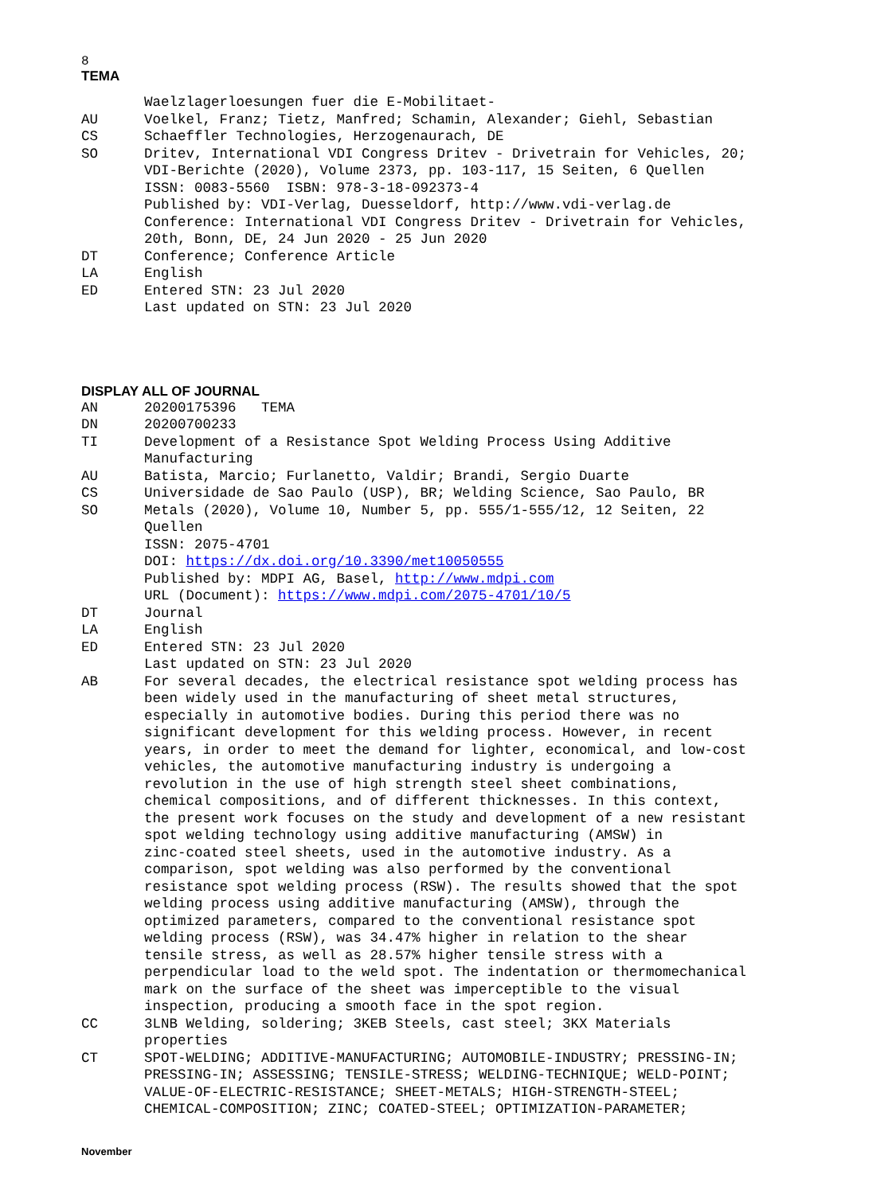8
TEMA
Waelzlagerloesungen fuer die E-Mobilitaet-
AU Voelkel, Franz; Tietz, Manfred; Schamin, Alexander; Giehl, Sebastian
CS Schaeffler Technologies, Herzogenaurach, DE
SO Dritev, International VDI Congress Dritev - Drivetrain for Vehicles, 20; VDI-Berichte (2020), Volume 2373, pp. 103-117, 15 Seiten, 6 Quellen ISSN: 0083-5560 ISBN: 978-3-18-092373-4 Published by: VDI-Verlag, Duesseldorf, http://www.vdi-verlag.de Conference: International VDI Congress Dritev - Drivetrain for Vehicles, 20th, Bonn, DE, 24 Jun 2020 - 25 Jun 2020
DT Conference; Conference Article
LA English
ED Entered STN: 23 Jul 2020 Last updated on STN: 23 Jul 2020
DISPLAY ALL OF JOURNAL
AN 20200175396 TEMA
DN 20200700233
TI Development of a Resistance Spot Welding Process Using Additive Manufacturing
AU Batista, Marcio; Furlanetto, Valdir; Brandi, Sergio Duarte
CS Universidade de Sao Paulo (USP), BR; Welding Science, Sao Paulo, BR
SO Metals (2020), Volume 10, Number 5, pp. 555/1-555/12, 12 Seiten, 22 Quellen ISSN: 2075-4701 DOI: https://dx.doi.org/10.3390/met10050555 Published by: MDPI AG, Basel, http://www.mdpi.com URL (Document): https://www.mdpi.com/2075-4701/10/5
DT Journal
LA English
ED Entered STN: 23 Jul 2020 Last updated on STN: 23 Jul 2020
AB For several decades, the electrical resistance spot welding process has been widely used in the manufacturing of sheet metal structures, especially in automotive bodies. During this period there was no significant development for this welding process. However, in recent years, in order to meet the demand for lighter, economical, and low-cost vehicles, the automotive manufacturing industry is undergoing a revolution in the use of high strength steel sheet combinations, chemical compositions, and of different thicknesses. In this context, the present work focuses on the study and development of a new resistant spot welding technology using additive manufacturing (AMSW) in zinc-coated steel sheets, used in the automotive industry. As a comparison, spot welding was also performed by the conventional resistance spot welding process (RSW). The results showed that the spot welding process using additive manufacturing (AMSW), through the optimized parameters, compared to the conventional resistance spot welding process (RSW), was 34.47% higher in relation to the shear tensile stress, as well as 28.57% higher tensile stress with a perpendicular load to the weld spot. The indentation or thermomechanical mark on the surface of the sheet was imperceptible to the visual inspection, producing a smooth face in the spot region.
CC 3LNB Welding, soldering; 3KEB Steels, cast steel; 3KX Materials properties
CT SPOT-WELDING; ADDITIVE-MANUFACTURING; AUTOMOBILE-INDUSTRY; PRESSING-IN; PRESSING-IN; ASSESSING; TENSILE-STRESS; WELDING-TECHNIQUE; WELD-POINT; VALUE-OF-ELECTRIC-RESISTANCE; SHEET-METALS; HIGH-STRENGTH-STEEL; CHEMICAL-COMPOSITION; ZINC; COATED-STEEL; OPTIMIZATION-PARAMETER;
November